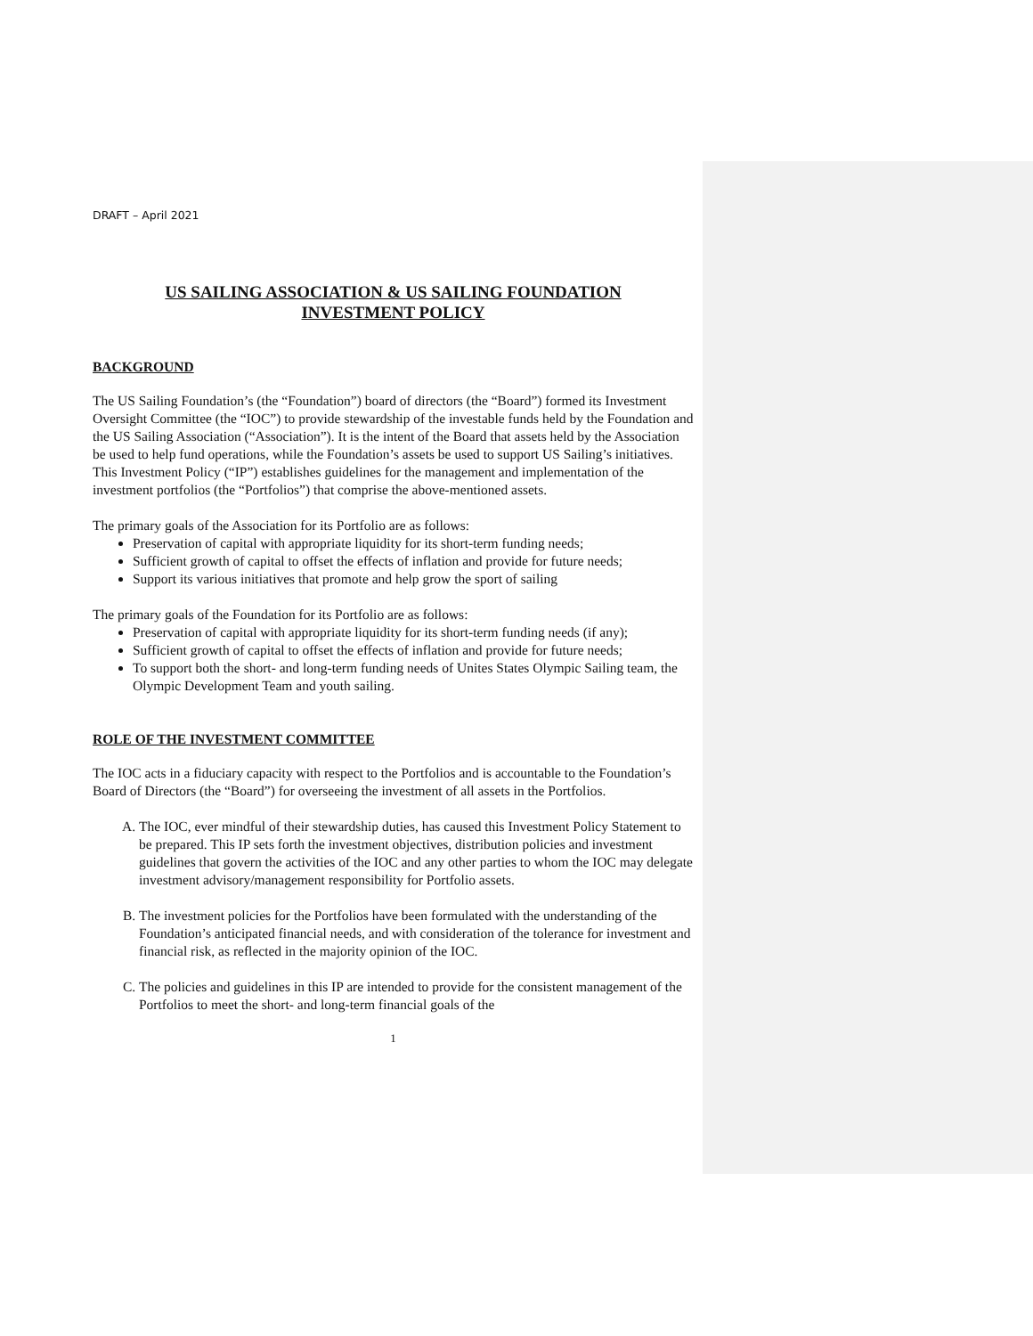DRAFT – April 2021
US SAILING ASSOCIATION & US SAILING FOUNDATION
INVESTMENT POLICY
BACKGROUND
The US Sailing Foundation’s (the “Foundation”) board of directors (the “Board”) formed its Investment Oversight Committee (the “IOC”) to provide stewardship of the investable funds held by the Foundation and the US Sailing Association (“Association”). It is the intent of the Board that assets held by the Association be used to help fund operations, while the Foundation’s assets be used to support US Sailing’s initiatives. This Investment Policy (“IP”) establishes guidelines for the management and implementation of the investment portfolios (the “Portfolios”) that comprise the above-mentioned assets.
The primary goals of the Association for its Portfolio are as follows:
Preservation of capital with appropriate liquidity for its short-term funding needs;
Sufficient growth of capital to offset the effects of inflation and provide for future needs;
Support its various initiatives that promote and help grow the sport of sailing
The primary goals of the Foundation for its Portfolio are as follows:
Preservation of capital with appropriate liquidity for its short-term funding needs (if any);
Sufficient growth of capital to offset the effects of inflation and provide for future needs;
To support both the short- and long-term funding needs of Unites States Olympic Sailing team, the Olympic Development Team and youth sailing.
ROLE OF THE INVESTMENT COMMITTEE
The IOC acts in a fiduciary capacity with respect to the Portfolios and is accountable to the Foundation’s Board of Directors (the “Board”) for overseeing the investment of all assets in the Portfolios.
A. The IOC, ever mindful of their stewardship duties, has caused this Investment Policy Statement to be prepared. This IP sets forth the investment objectives, distribution policies and investment guidelines that govern the activities of the IOC and any other parties to whom the IOC may delegate investment advisory/management responsibility for Portfolio assets.
B. The investment policies for the Portfolios have been formulated with the understanding of the Foundation’s anticipated financial needs, and with consideration of the tolerance for investment and financial risk, as reflected in the majority opinion of the IOC.
C. The policies and guidelines in this IP are intended to provide for the consistent management of the Portfolios to meet the short- and long-term financial goals of the
1